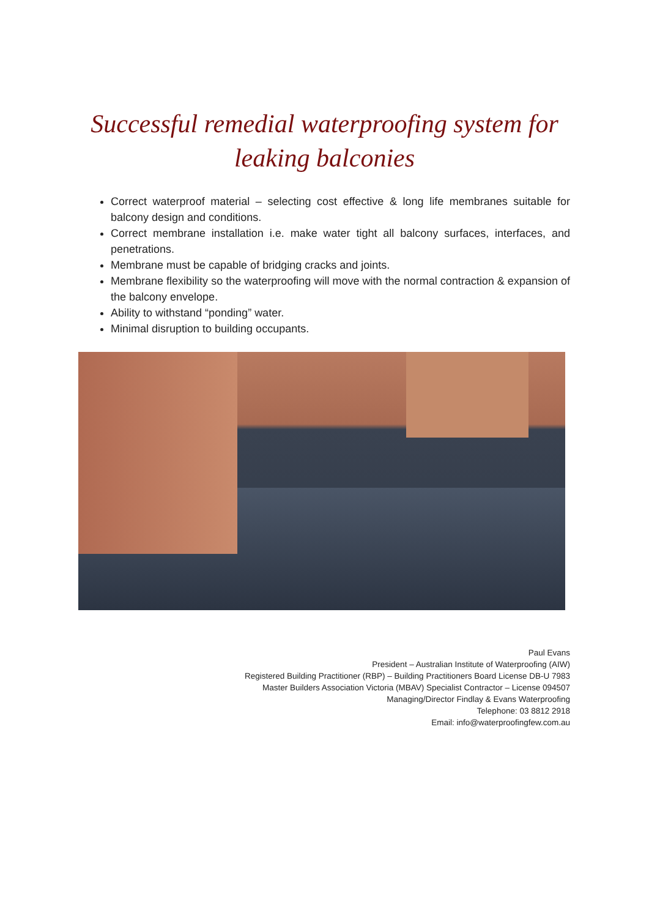Successful remedial waterproofing system for
leaking balconies
Correct waterproof material – selecting cost effective & long life membranes suitable for balcony design and conditions.
Correct membrane installation i.e. make water tight all balcony surfaces, interfaces, and penetrations.
Membrane must be capable of bridging cracks and joints.
Membrane flexibility so the waterproofing will move with the normal contraction & expansion of the balcony envelope.
Ability to withstand “ponding” water.
Minimal disruption to building occupants.
Paul Evans
President – Australian Institute of Waterproofing (AIW)
Registered Building Practitioner (RBP) – Building Practitioners Board License DB-U 7983
Master Builders Association Victoria (MBAV) Specialist Contractor – License 094507
Managing/Director Findlay & Evans Waterproofing
Telephone: 03 8812 2918
Email: info@waterproofingfew.com.au